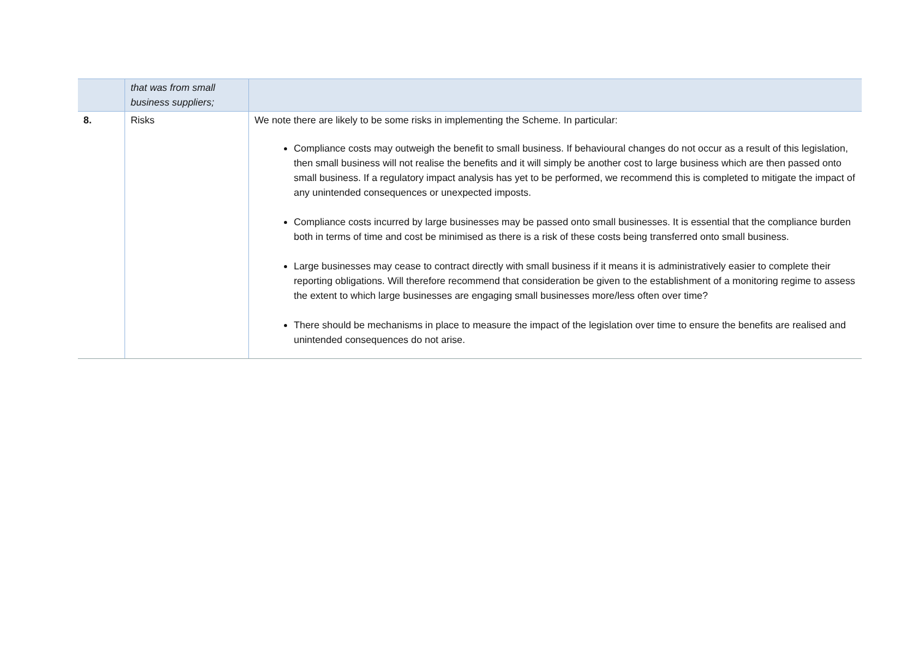| | that was from small business suppliers; | |
| 8. | Risks | We note there are likely to be some risks in implementing the Scheme. In particular: Compliance costs may outweigh the benefit to small business. If behavioural changes do not occur as a result of this legislation, then small business will not realise the benefits and it will simply be another cost to large business which are then passed onto small business. If a regulatory impact analysis has yet to be performed, we recommend this is completed to mitigate the impact of any unintended consequences or unexpected imposts. Compliance costs incurred by large businesses may be passed onto small businesses. It is essential that the compliance burden both in terms of time and cost be minimised as there is a risk of these costs being transferred onto small business. Large businesses may cease to contract directly with small business if it means it is administratively easier to complete their reporting obligations. Will therefore recommend that consideration be given to the establishment of a monitoring regime to assess the extent to which large businesses are engaging small businesses more/less often over time? There should be mechanisms in place to measure the impact of the legislation over time to ensure the benefits are realised and unintended consequences do not arise. |